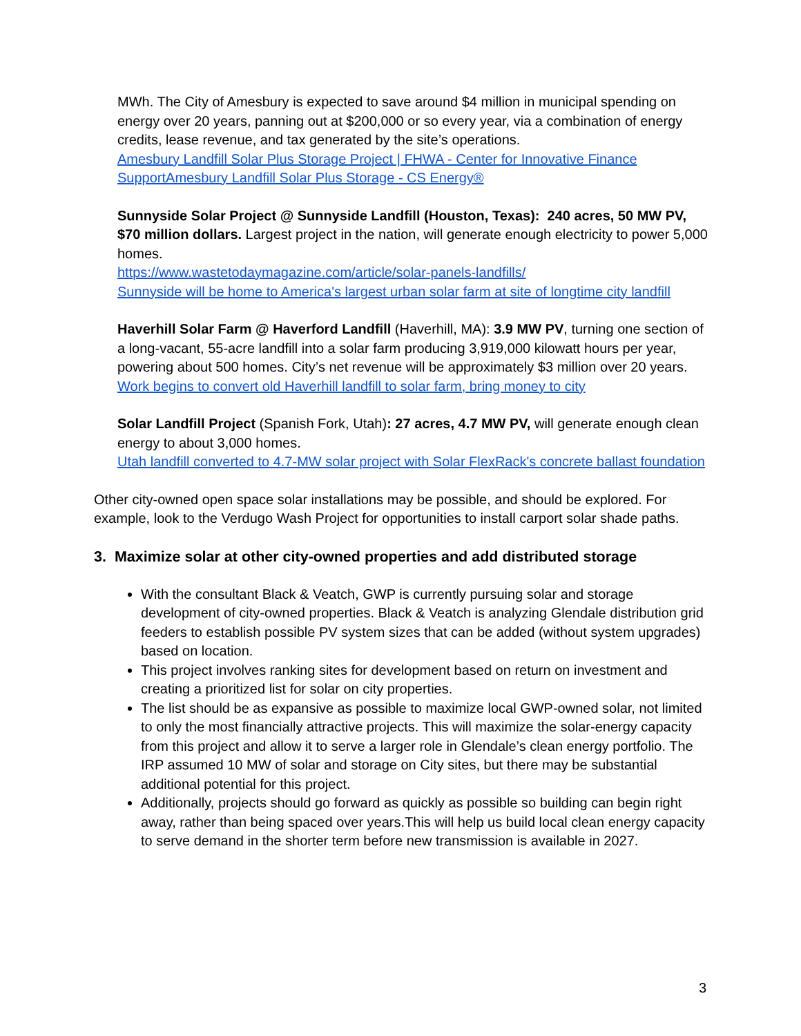MWh. The City of Amesbury is expected to save around $4 million in municipal spending on energy over 20 years, panning out at $200,000 or so every year, via a combination of energy credits, lease revenue, and tax generated by the site’s operations.
Amesbury Landfill Solar Plus Storage Project | FHWA - Center for Innovative Finance
SupportAmesbury Landfill Solar Plus Storage - CS Energy®
Sunnyside Solar Project @ Sunnyside Landfill (Houston, Texas): 240 acres, 50 MW PV, $70 million dollars. Largest project in the nation, will generate enough electricity to power 5,000 homes.
https://www.wastetodaymagazine.com/article/solar-panels-landfills/
Sunnyside will be home to America's largest urban solar farm at site of longtime city landfill
Haverhill Solar Farm @ Haverford Landfill (Haverhill, MA): 3.9 MW PV, turning one section of a long-vacant, 55-acre landfill into a solar farm producing 3,919,000 kilowatt hours per year, powering about 500 homes. City’s net revenue will be approximately $3 million over 20 years.
Work begins to convert old Haverhill landfill to solar farm, bring money to city
Solar Landfill Project (Spanish Fork, Utah): 27 acres, 4.7 MW PV, will generate enough clean energy to about 3,000 homes.
Utah landfill converted to 4.7-MW solar project with Solar FlexRack's concrete ballast foundation
Other city-owned open space solar installations may be possible, and should be explored. For example, look to the Verdugo Wash Project for opportunities to install carport solar shade paths.
3. Maximize solar at other city-owned properties and add distributed storage
With the consultant Black & Veatch, GWP is currently pursuing solar and storage development of city-owned properties. Black & Veatch is analyzing Glendale distribution grid feeders to establish possible PV system sizes that can be added (without system upgrades) based on location.
This project involves ranking sites for development based on return on investment and creating a prioritized list for solar on city properties.
The list should be as expansive as possible to maximize local GWP-owned solar, not limited to only the most financially attractive projects. This will maximize the solar-energy capacity from this project and allow it to serve a larger role in Glendale’s clean energy portfolio. The IRP assumed 10 MW of solar and storage on City sites, but there may be substantial additional potential for this project.
Additionally, projects should go forward as quickly as possible so building can begin right away, rather than being spaced over years.This will help us build local clean energy capacity to serve demand in the shorter term before new transmission is available in 2027.
3